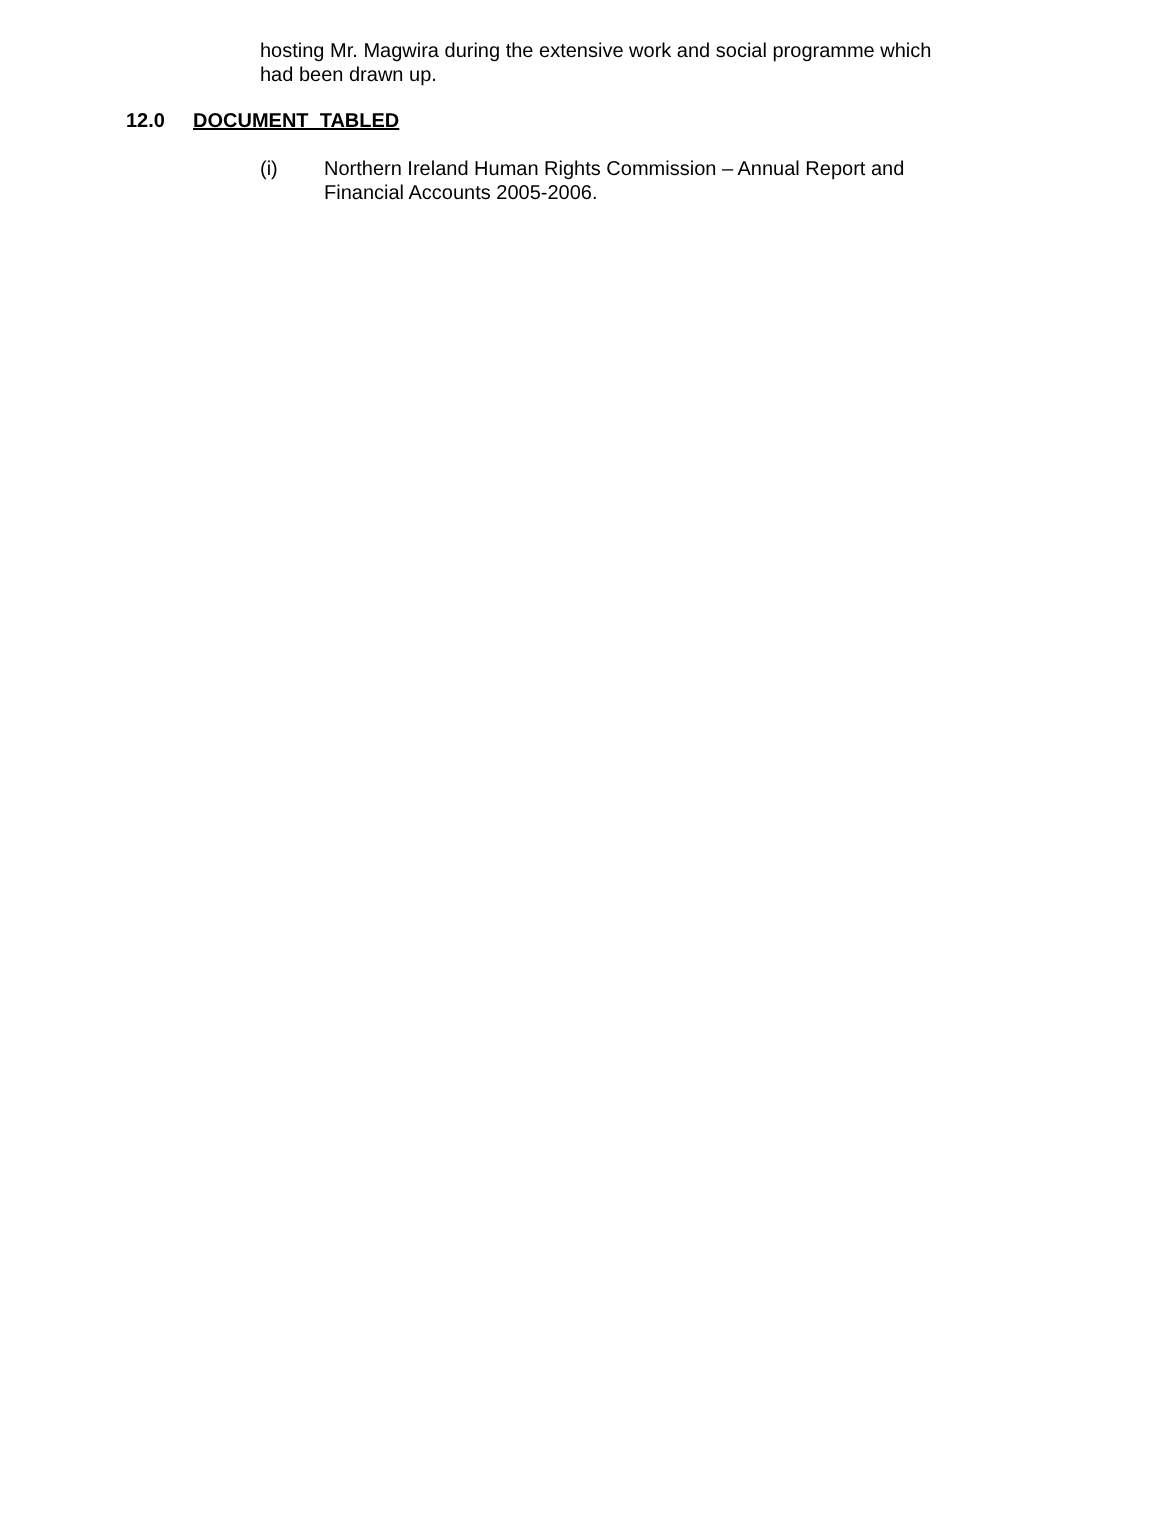hosting Mr. Magwira during the extensive work and social programme which had been drawn up.
12.0 DOCUMENT TABLED
(i) Northern Ireland Human Rights Commission – Annual Report and Financial Accounts 2005-2006.